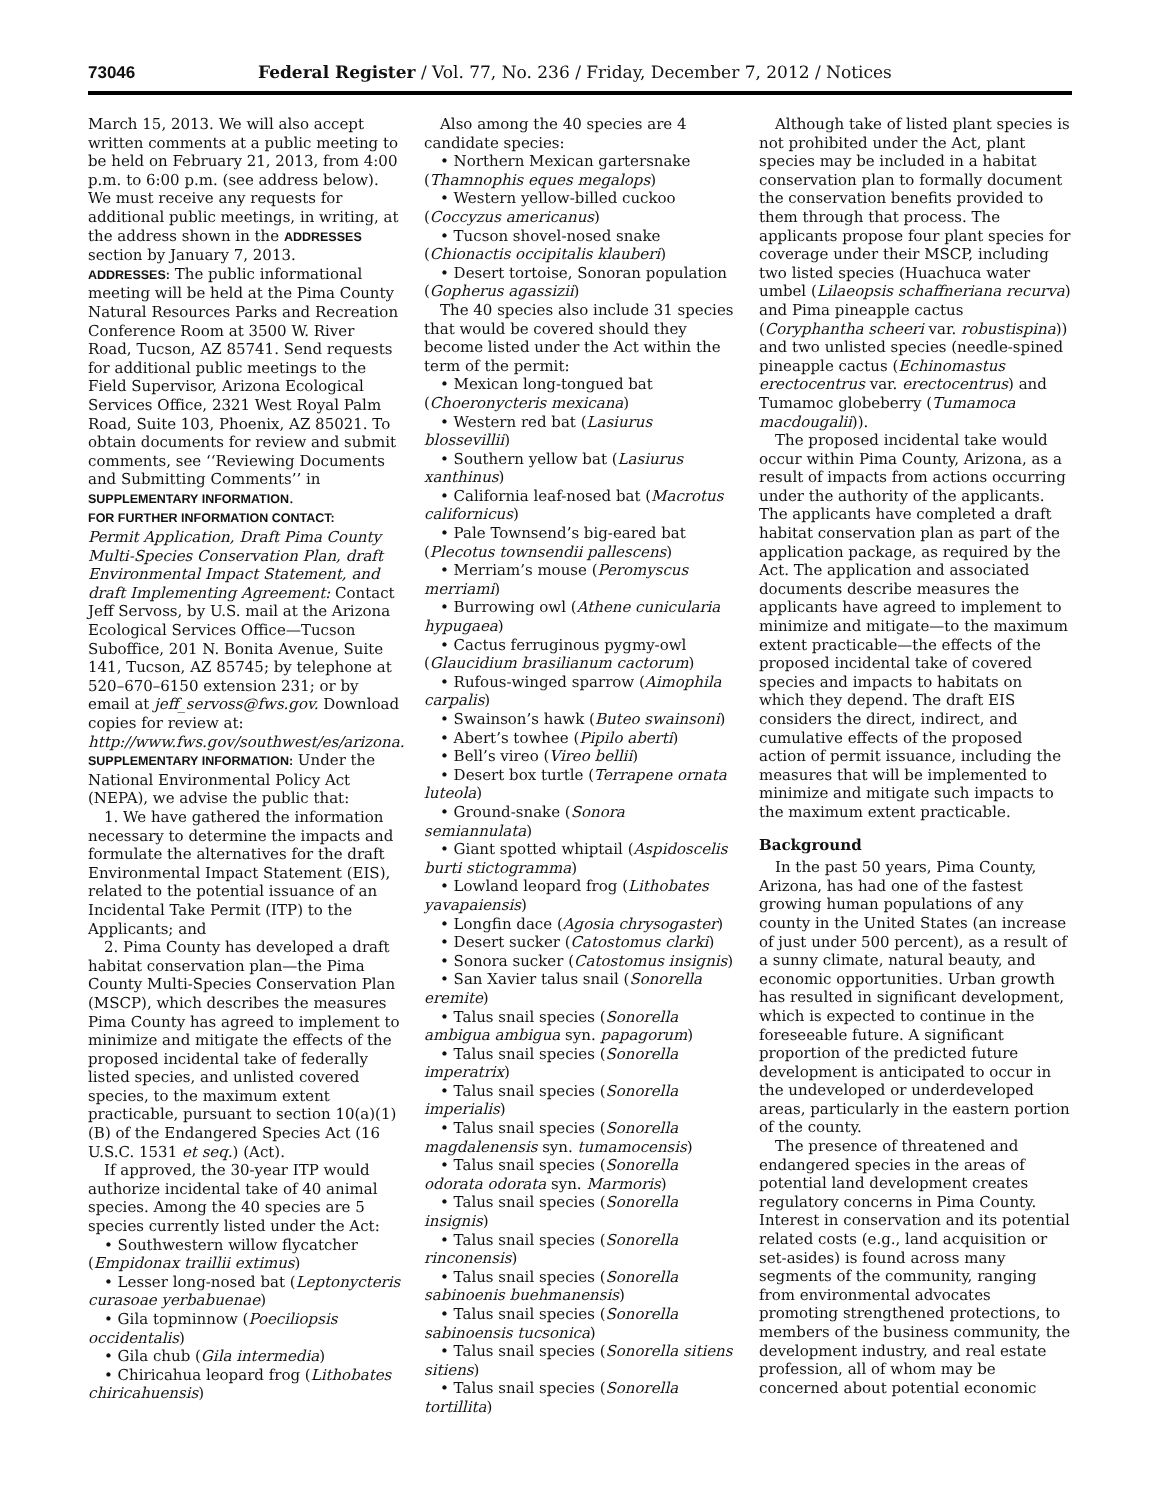73046 Federal Register / Vol. 77, No. 236 / Friday, December 7, 2012 / Notices
March 15, 2013. We will also accept written comments at a public meeting to be held on February 21, 2013, from 4:00 p.m. to 6:00 p.m. (see address below). We must receive any requests for additional public meetings, in writing, at the address shown in the ADDRESSES section by January 7, 2013.
ADDRESSES: The public informational meeting will be held at the Pima County Natural Resources Parks and Recreation Conference Room at 3500 W. River Road, Tucson, AZ 85741. Send requests for additional public meetings to the Field Supervisor, Arizona Ecological Services Office, 2321 West Royal Palm Road, Suite 103, Phoenix, AZ 85021. To obtain documents for review and submit comments, see ‘‘Reviewing Documents and Submitting Comments’’ in SUPPLEMENTARY INFORMATION.
FOR FURTHER INFORMATION CONTACT:
Permit Application, Draft Pima County Multi-Species Conservation Plan, draft Environmental Impact Statement, and draft Implementing Agreement: Contact Jeff Servoss, by U.S. mail at the Arizona Ecological Services Office—Tucson Suboffice, 201 N. Bonita Avenue, Suite 141, Tucson, AZ 85745; by telephone at 520–670–6150 extension 231; or by email at jeff_servoss@fws.gov. Download copies for review at: http://www.fws.gov/southwest/es/arizona.
SUPPLEMENTARY INFORMATION: Under the National Environmental Policy Act (NEPA), we advise the public that:
1. We have gathered the information necessary to determine the impacts and formulate the alternatives for the draft Environmental Impact Statement (EIS), related to the potential issuance of an Incidental Take Permit (ITP) to the Applicants; and
2. Pima County has developed a draft habitat conservation plan—the Pima County Multi-Species Conservation Plan (MSCP), which describes the measures Pima County has agreed to implement to minimize and mitigate the effects of the proposed incidental take of federally listed species, and unlisted covered species, to the maximum extent practicable, pursuant to section 10(a)(1)(B) of the Endangered Species Act (16 U.S.C. 1531 et seq.) (Act).
If approved, the 30-year ITP would authorize incidental take of 40 animal species. Among the 40 species are 5 species currently listed under the Act:
• Southwestern willow flycatcher (Empidonax traillii extimus)
• Lesser long-nosed bat (Leptonycteris curasoae yerbabuenae)
• Gila topminnow (Poeciliopsis occidentalis)
• Gila chub (Gila intermedia)
• Chiricahua leopard frog (Lithobates chiricahuensis)
Also among the 40 species are 4 candidate species:
• Northern Mexican gartersnake (Thamnophis eques megalops)
• Western yellow-billed cuckoo (Coccyzus americanus)
• Tucson shovel-nosed snake (Chionactis occipitalis klauberi)
• Desert tortoise, Sonoran population (Gopherus agassizii)
The 40 species also include 31 species that would be covered should they become listed under the Act within the term of the permit:
• Mexican long-tongued bat (Choeronycteris mexicana)
• Western red bat (Lasiurus blossevillii)
• Southern yellow bat (Lasiurus xanthinus)
• California leaf-nosed bat (Macrotus californicus)
• Pale Townsend’s big-eared bat (Plecotus townsendii pallescens)
• Merriam’s mouse (Peromyscus merriami)
• Burrowing owl (Athene cunicularia hypugaea)
• Cactus ferruginous pygmy-owl (Glaucidium brasilianum cactorum)
• Rufous-winged sparrow (Aimophila carpalis)
• Swainson’s hawk (Buteo swainsoni)
• Abert’s towhee (Pipilo aberti)
• Bell’s vireo (Vireo bellii)
• Desert box turtle (Terrapene ornata luteola)
• Ground-snake (Sonora semiannulata)
• Giant spotted whiptail (Aspidoscelis burti stictogramma)
• Lowland leopard frog (Lithobates yavapaiensis)
• Longfin dace (Agosia chrysogaster)
• Desert sucker (Catostomus clarki)
• Sonora sucker (Catostomus insignis)
• San Xavier talus snail (Sonorella eremite)
• Talus snail species (Sonorella ambigua ambigua syn. papagorum)
• Talus snail species (Sonorella imperatrix)
• Talus snail species (Sonorella imperialis)
• Talus snail species (Sonorella magdalenensis syn. tumamocensis)
• Talus snail species (Sonorella odorata odorata syn. Marmoris)
• Talus snail species (Sonorella insignis)
• Talus snail species (Sonorella rinconensis)
• Talus snail species (Sonorella sabinoenis buehmanensis)
• Talus snail species (Sonorella sabinoensis tucsonica)
• Talus snail species (Sonorella sitiens sitiens)
• Talus snail species (Sonorella tortillita)
Although take of listed plant species is not prohibited under the Act, plant species may be included in a habitat conservation plan to formally document the conservation benefits provided to them through that process. The applicants propose four plant species for coverage under their MSCP, including two listed species (Huachuca water umbel (Lilaeopsis schaffneriana recurva) and Pima pineapple cactus (Coryphantha scheeri var. robustispina)) and two unlisted species (needle-spined pineapple cactus (Echinomastus erectocentrus var. erectocentrus) and Tumamoc globeberry (Tumamoca macdougalii)).
The proposed incidental take would occur within Pima County, Arizona, as a result of impacts from actions occurring under the authority of the applicants. The applicants have completed a draft habitat conservation plan as part of the application package, as required by the Act. The application and associated documents describe measures the applicants have agreed to implement to minimize and mitigate—to the maximum extent practicable—the effects of the proposed incidental take of covered species and impacts to habitats on which they depend. The draft EIS considers the direct, indirect, and cumulative effects of the proposed action of permit issuance, including the measures that will be implemented to minimize and mitigate such impacts to the maximum extent practicable.
Background
In the past 50 years, Pima County, Arizona, has had one of the fastest growing human populations of any county in the United States (an increase of just under 500 percent), as a result of a sunny climate, natural beauty, and economic opportunities. Urban growth has resulted in significant development, which is expected to continue in the foreseeable future. A significant proportion of the predicted future development is anticipated to occur in the undeveloped or underdeveloped areas, particularly in the eastern portion of the county.
The presence of threatened and endangered species in the areas of potential land development creates regulatory concerns in Pima County. Interest in conservation and its potential related costs (e.g., land acquisition or set-asides) is found across many segments of the community, ranging from environmental advocates promoting strengthened protections, to members of the business community, the development industry, and real estate profession, all of whom may be concerned about potential economic